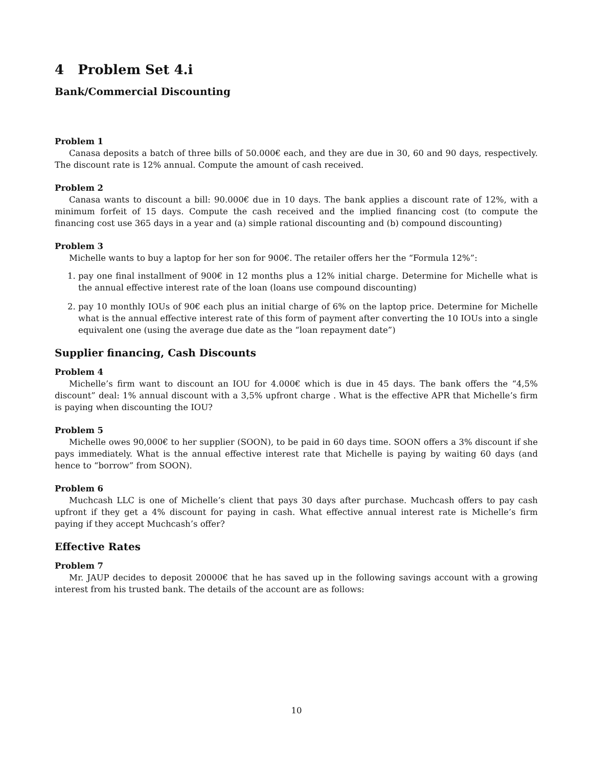4 Problem Set 4.i
Bank/Commercial Discounting
Problem 1
Canasa deposits a batch of three bills of 50.000€ each, and they are due in 30, 60 and 90 days, respectively. The discount rate is 12% annual. Compute the amount of cash received.
Problem 2
Canasa wants to discount a bill: 90.000€ due in 10 days. The bank applies a discount rate of 12%, with a minimum forfeit of 15 days. Compute the cash received and the implied financing cost (to compute the financing cost use 365 days in a year and (a) simple rational discounting and (b) compound discounting)
Problem 3
Michelle wants to buy a laptop for her son for 900€. The retailer offers her the “Formula 12%”:
1. pay one final installment of 900€ in 12 months plus a 12% initial charge. Determine for Michelle what is the annual effective interest rate of the loan (loans use compound discounting)
2. pay 10 monthly IOUs of 90€ each plus an initial charge of 6% on the laptop price. Determine for Michelle what is the annual effective interest rate of this form of payment after converting the 10 IOUs into a single equivalent one (using the average due date as the “loan repayment date”)
Supplier financing, Cash Discounts
Problem 4
Michelle’s firm want to discount an IOU for 4.000€ which is due in 45 days. The bank offers the “4,5% discount” deal: 1% annual discount with a 3,5% upfront charge . What is the effective APR that Michelle’s firm is paying when discounting the IOU?
Problem 5
Michelle owes 90,000€ to her supplier (SOON), to be paid in 60 days time. SOON offers a 3% discount if she pays immediately. What is the annual effective interest rate that Michelle is paying by waiting 60 days (and hence to “borrow” from SOON).
Problem 6
Muchcash LLC is one of Michelle’s client that pays 30 days after purchase. Muchcash offers to pay cash upfront if they get a 4% discount for paying in cash. What effective annual interest rate is Michelle’s firm paying if they accept Muchcash’s offer?
Effective Rates
Problem 7
Mr. JAUP decides to deposit 20000€ that he has saved up in the following savings account with a growing interest from his trusted bank. The details of the account are as follows:
10